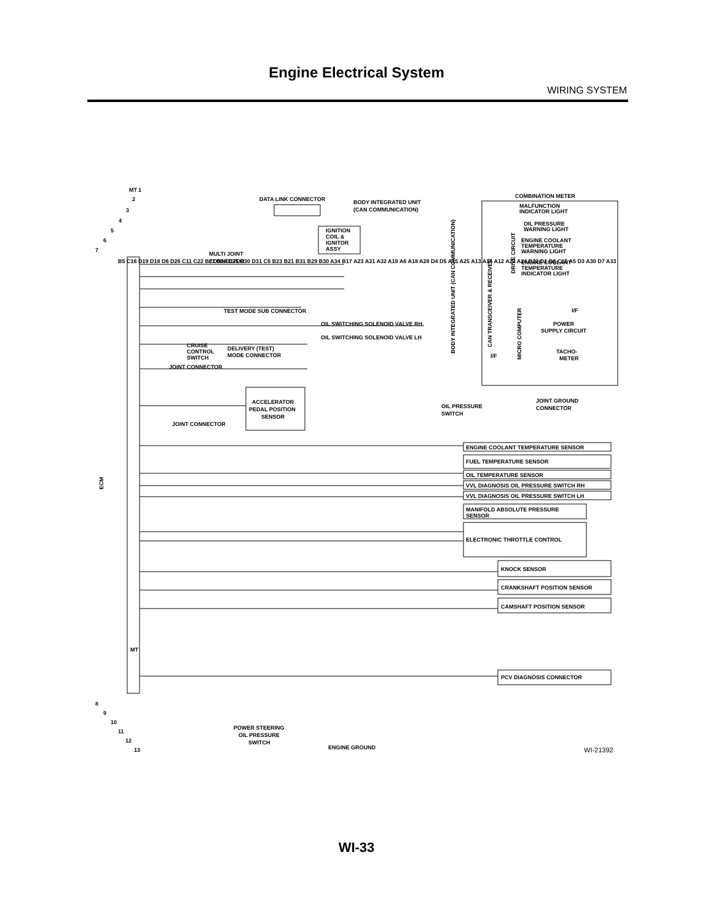Engine Electrical System
WIRING SYSTEM
MT
DATA LINK CONNECTOR
BODY INTEGRATED UNIT
(CAN COMMUNICATION)
COMBINATION METER
MALFUNCTION
INDICATOR LIGHT
OIL PRESSURE
WARNING LIGHT
ENGINE COOLANT
TEMPERATURE
WARNING LIGHT
ENGINE COOLANT
TEMPERATURE
INDICATOR LIGHT
IGNITION
COIL &
IGNITOR
ASSY
MULTI JOINT
CONNECTOR
TEST MODE SUB CONNECTOR
OIL SWITCHING SOLENOID VALVE RH
OIL SWITCHING SOLENOID VALVE LH
BODY INTEGRATED UNIT (CAN COMMUNICATION)
CAN TRANSCEIVER & RECEIVER
DRIVE CIRCUIT
MICRO COMPUTER
I/F
I/F
POWER
SUPPLY CIRCUIT
TACHO-
METER
CRUISE
CONTROL
SWITCH
DELIVERY (TEST)
MODE CONNECTOR
JOINT CONNECTOR
ACCELERATOR
PEDAL POSITION
SENSOR
JOINT CONNECTOR
OIL PRESSURE
SWITCH
JOINT GROUND
CONNECTOR
ENGINE COOLANT TEMPERATURE SENSOR
FUEL TEMPERATURE SENSOR
OIL TEMPERATURE SENSOR
VVL DIAGNOSIS OIL PRESSURE SWITCH RH
VVL DIAGNOSIS OIL PRESSURE SWITCH LH
MANIFOLD ABSOLUTE PRESSURE
SENSOR
ELECTRONIC THROTTLE CONTROL
KNOCK SENSOR
CRANKSHAFT POSITION SENSOR
CAMSHAFT POSITION SENSOR
PCV DIAGNOSIS CONNECTOR
ECM
POWER STEERING
OIL PRESSURE
SWITCH
ENGINE GROUND
MT
WI-21392
1
2
3
4
5
6
7
8
9
10
11
12
13
B5 C16 D19 D18 D6 D26 C11 C22 B27 D24 D25 D30 D31 C6 B23 B21 B31 B29 B30 A34 B17 A23 A31 A32 A19 A6 A18 A28 D4 D5 A15 A25 A13 A14 A12 A22 A24 B22 D1 D2 C15 A5 D3 A30 D7 A33
WI-33